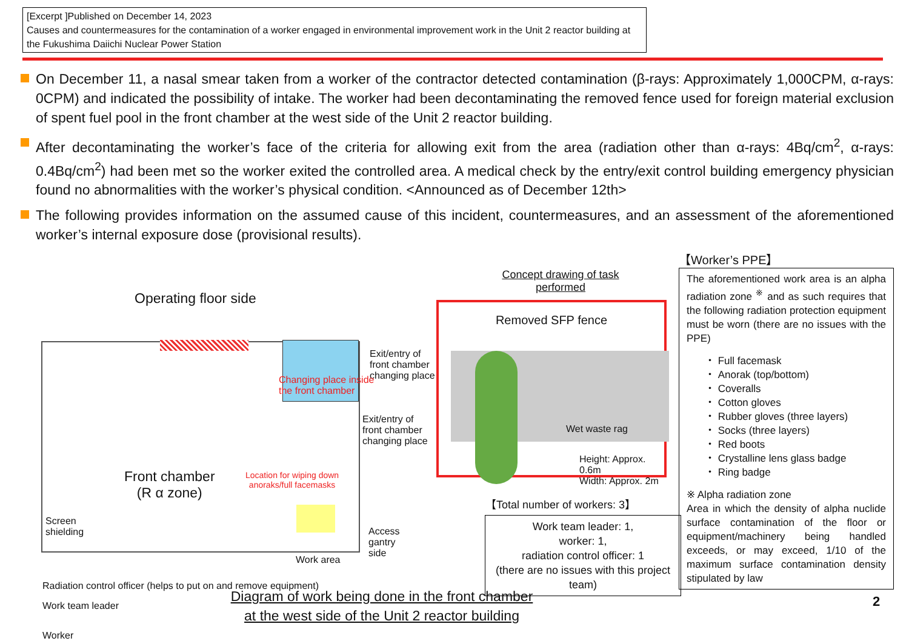[Excerpt ]Published on December 14, 2023
Causes and countermeasures for the contamination of a worker engaged in environmental improvement work in the Unit 2 reactor building at the Fukushima Daiichi Nuclear Power Station
On December 11, a nasal smear taken from a worker of the contractor detected contamination (β-rays: Approximately 1,000CPM, α-rays: 0CPM) and indicated the possibility of intake. The worker had been decontaminating the removed fence used for foreign material exclusion of spent fuel pool in the front chamber at the west side of the Unit 2 reactor building.
After decontaminating the worker’s face of the criteria for allowing exit from the area (radiation other than α-rays: 4Bq/cm<sup>2</sup>, α-rays: 0.4Bq/cm<sup>2</sup>) had been met so the worker exited the controlled area. A medical check by the entry/exit control building emergency physician found no abnormalities with the worker’s physical condition. <Announced as of December 12th>
The following provides information on the assumed cause of this incident, countermeasures, and an assessment of the aforementioned worker’s internal exposure dose (provisional results).
Operating floor side
Exit/entry of
front chamber
changing place
Changing place inside
the front chamber
Exit/entry of
front chamber
changing place
Front chamber
(R α zone)
Location for wiping down
anoraks/full facemasks
Access
gantry
side
Screen
shielding
Work area
Radiation control officer (helps to put on and remove equipment)
Work team leader
Worker
Concept drawing of task
performed
Removed SFP fence
Wet waste rag
Height: Approx. 0.6m
Width: Approx. 2m
【Total number of workers: 3】
Work team leader: 1,
worker: 1,
radiation control officer: 1
(there are no issues with this project team)
【Worker’s PPE】
The aforementioned work area is an alpha radiation zone <sup>※</sup> and as such requires that the following radiation protection equipment must be worn (there are no issues with the PPE)
・ Full facemask
・ Anorak (top/bottom)
・ Coveralls
・ Cotton gloves
・ Rubber gloves (three layers)
・ Socks (three layers)
・ Red boots
・ Crystalline lens glass badge
・ Ring badge
※ Alpha radiation zone
Area in which the density of alpha nuclide surface contamination of the floor or equipment/machinery being handled exceeds, or may exceed, 1/10 of the maximum surface contamination density stipulated by law
Diagram of work being done in the front chamber
at the west side of the Unit 2 reactor building
2